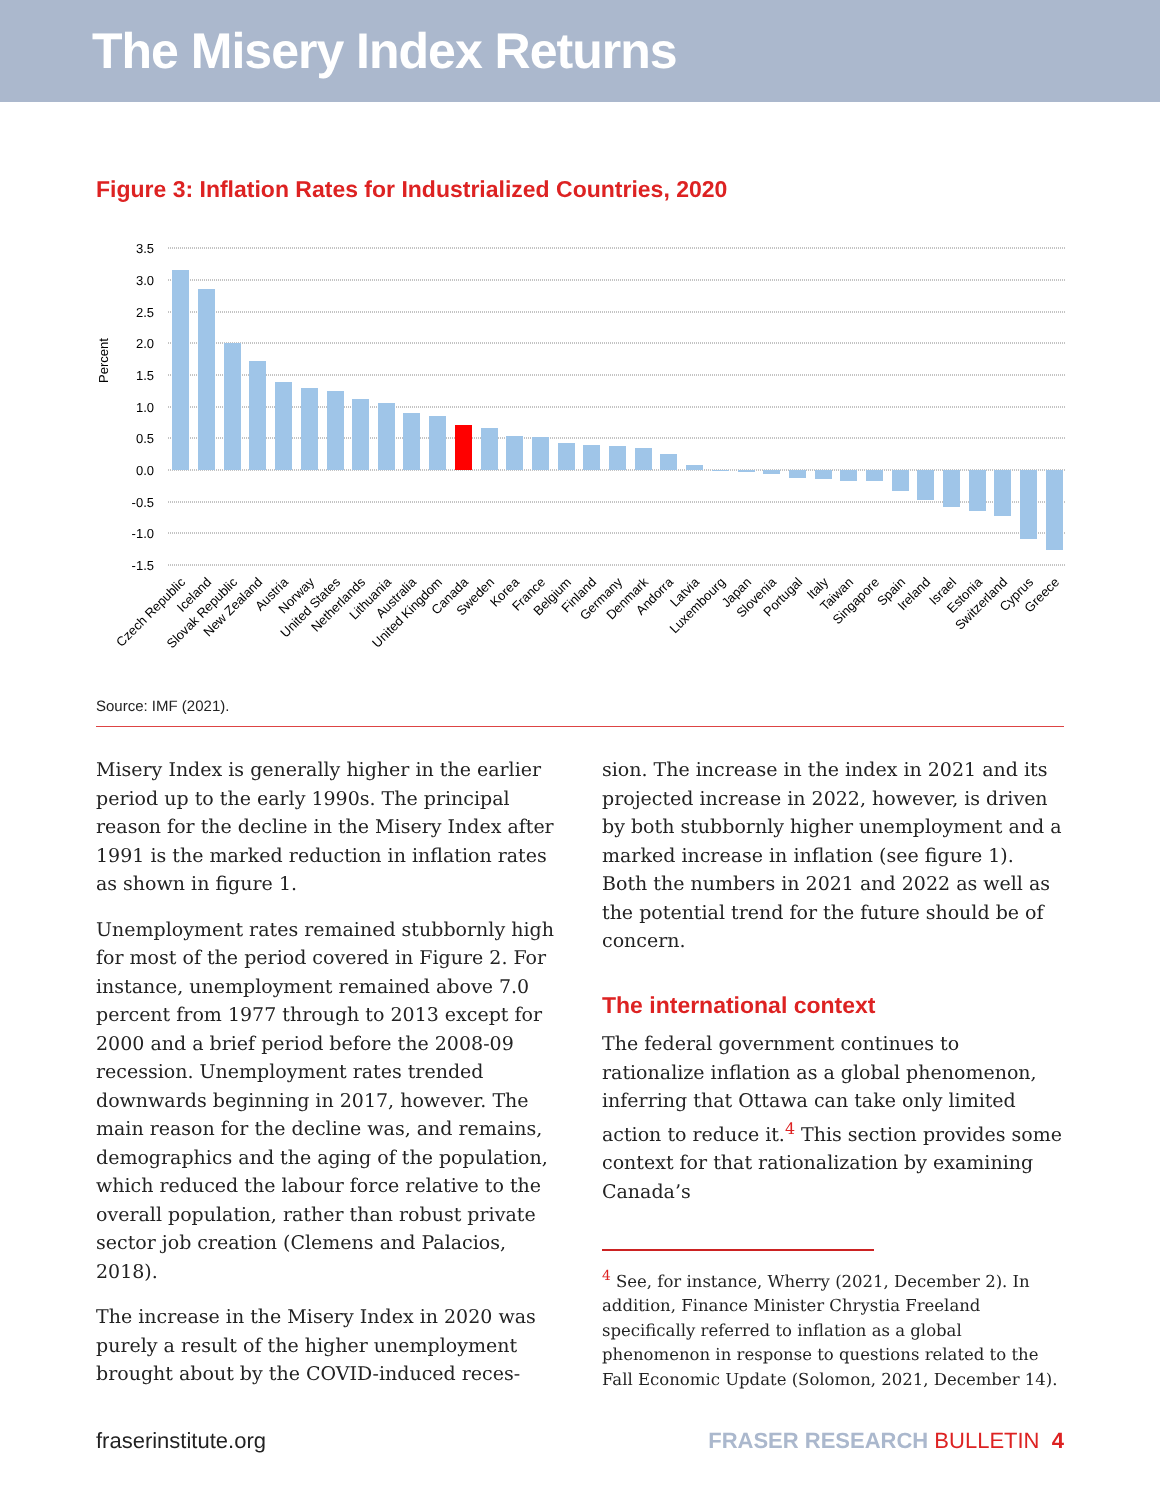The Misery Index Returns
Figure 3: Inflation Rates for Industrialized Countries, 2020
Percent
3.5
3.0
2.5
2.0
1.5
1.0
0.5
0.0
-0.5
-1.0
-1.5
Czech Republic
Iceland
Slovak Republic
New Zealand
Austria
Norway
United States
Netherlands
Lithuania
Australia
United Kingdom
Canada
Sweden
Korea
France
Belgium
Finland
Germany
Denmark
Andorra
Latvia
Luxembourg
Japan
Slovenia
Portugal
Italy
Taiwan
Singapore
Spain
Ireland
Israel
Estonia
Switzerland
Cyprus
Greece
Source: IMF (2021).
Misery Index is generally higher in the earlier period up to the early 1990s. The principal reason for the decline in the Misery Index after 1991 is the marked reduction in inflation rates as shown in figure 1.
Unemployment rates remained stubbornly high for most of the period covered in Figure 2. For instance, unemployment remained above 7.0 percent from 1977 through to 2013 except for 2000 and a brief period before the 2008-09 recession. Unemployment rates trended downwards beginning in 2017, however. The main reason for the decline was, and remains, demographics and the aging of the population, which reduced the labour force relative to the overall population, rather than robust private sector job creation (Clemens and Palacios, 2018).
The increase in the Misery Index in 2020 was purely a result of the higher unemployment brought about by the COVID-induced reces-
sion. The increase in the index in 2021 and its projected increase in 2022, however, is driven by both stubbornly higher unemployment and a marked increase in inflation (see figure 1). Both the numbers in 2021 and 2022 as well as the potential trend for the future should be of concern.
The international context
The federal government continues to rationalize inflation as a global phenomenon, inferring that Ottawa can take only limited action to reduce it.<sup>4</sup> This section provides some context for that rationalization by examining Canada’s
<sup>4</sup> See, for instance, Wherry (2021, December 2). In addition, Finance Minister Chrystia Freeland specifically referred to inflation as a global phenomenon in response to questions related to the Fall Economic Update (Solomon, 2021, December 14).
fraserinstitute.org FRASER RESEARCH BULLETIN 4